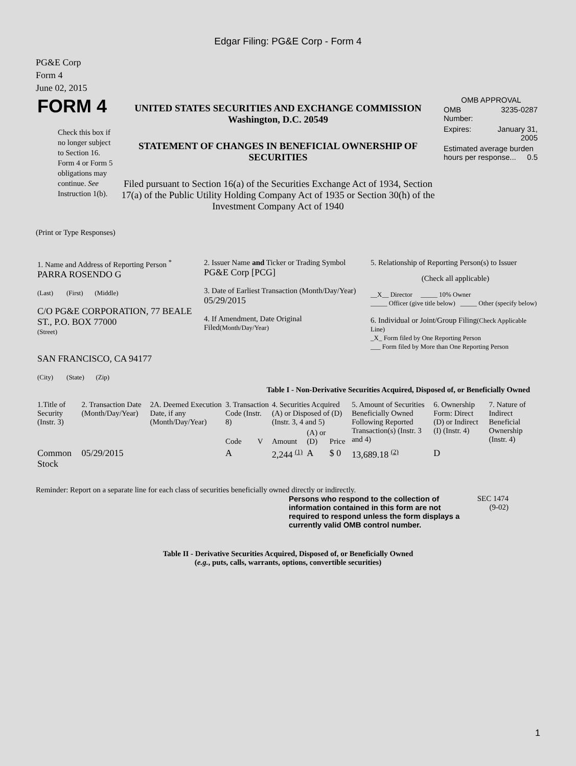Edgar Filing: PG&E Corp - Form 4
PG&E Corp
Form 4
June 02, 2015
| FORM 4 Check this box if no longer subject to Section 16. Form 4 or Form 5 obligations may continue. See Instruction 1(b). | UNITED STATES SECURITIES AND EXCHANGE COMMISSION Washington, D.C. 20549 STATEMENT OF CHANGES IN BENEFICIAL OWNERSHIP OF SECURITIES Filed pursuant to Section 16(a) of the Securities Exchange Act of 1934, Section 17(a) of the Public Utility Holding Company Act of 1935 or Section 30(h) of the Investment Company Act of 1940 | OMB APPROVAL / OMB Number: / 3235-0287 / / Expires: / January 31, 2005 / / Estimated average burden hours per response... 0.5 / / |
(Print or Type Responses)
| 1. Name and Address of Reporting Person <sup>*</sup> PARRA ROSENDO G (Last) (First) (Middle) C/O PG&E CORPORATION, 77 BEALE ST., P.O. BOX 77000 (Street) SAN FRANCISCO, CA 94177 (City) (State) (Zip) | 2. Issuer Name and Ticker or Trading Symbol PG&E Corp [PCG] 3. Date of Earliest Transaction (Month/Day/Year) 05/29/2015 4. If Amendment, Date Original Filed (Month/Day/Year) | 5. Relationship of Reporting Person(s) to Issuer (Check all applicable) __X__ Director _____ 10% Owner _____ Officer (give title below) _____ Other (specify below) 6. Individual or Joint/Group Filing (Check Applicable Line) _X_ Form filed by One Reporting Person ___ Form filed by More than One Reporting Person |
Table I - Non-Derivative Securities Acquired, Disposed of, or Beneficially Owned
| 1.Title of Security (Instr. 3) | 2. Transaction Date (Month/Day/Year) | 2A. Deemed Execution Date, if any (Month/Day/Year) | 3. Transaction Code (Instr. 8) | | 4. Securities Acquired (A) or Disposed of (D) (Instr. 3, 4 and 5) | | | 5. Amount of Securities Beneficially Owned Following Reported Transaction(s) (Instr. 3 and 4) | 6. Ownership Form: Direct (D) or Indirect (I) (Instr. 4) | 7. Nature of Indirect Beneficial Ownership (Instr. 4) |
| --- | --- | --- | --- | --- | --- | --- | --- | --- | --- | --- |
| | | | Code | V | Amount | (A) or (D) | Price | | | |
| Common Stock | 05/29/2015 | | A | | 2,244 <sup>(1)</sup> | A | $ 0 | 13,689.18 <sup>(2)</sup> | D | |
Reminder: Report on a separate line for each class of securities beneficially owned directly or indirectly.
Persons who respond to the collection of information contained in this form are not required to respond unless the form displays a currently valid OMB control number.
SEC 1474
(9-02)
Table II - Derivative Securities Acquired, Disposed of, or Beneficially Owned
(e.g., puts, calls, warrants, options, convertible securities)
1